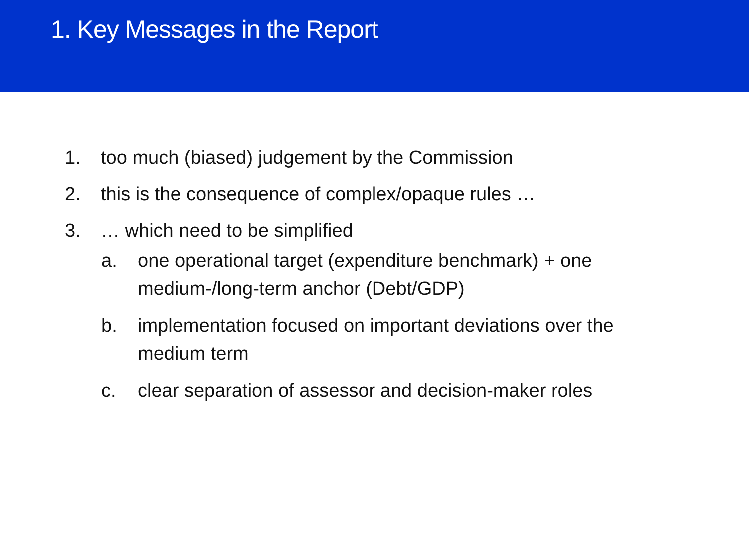1. Key Messages in the Report
1. too much (biased) judgement by the Commission
2. this is the consequence of complex/opaque rules …
3. … which need to be simplified
a. one operational target (expenditure benchmark) + one medium-/long-term anchor (Debt/GDP)
b. implementation focused on important deviations over the medium term
c. clear separation of assessor and decision-maker roles